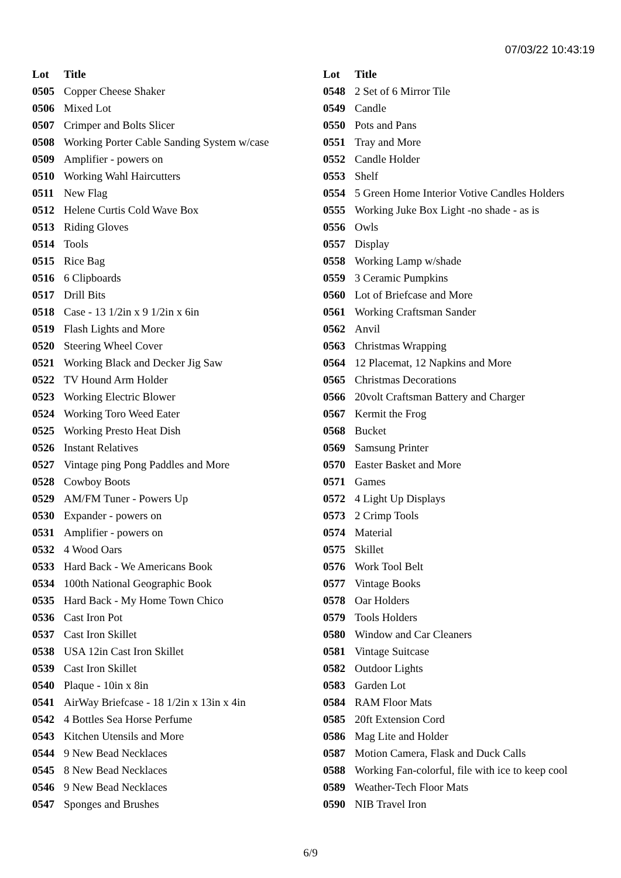07/03/22 10:43:19
| Lot | Title |
| --- | --- |
| 0505 | Copper Cheese Shaker |
| 0506 | Mixed Lot |
| 0507 | Crimper and Bolts Slicer |
| 0508 | Working Porter Cable Sanding System w/case |
| 0509 | Amplifier - powers on |
| 0510 | Working Wahl Haircutters |
| 0511 | New Flag |
| 0512 | Helene Curtis Cold Wave Box |
| 0513 | Riding Gloves |
| 0514 | Tools |
| 0515 | Rice Bag |
| 0516 | 6 Clipboards |
| 0517 | Drill Bits |
| 0518 | Case - 13 1/2in x 9 1/2in x 6in |
| 0519 | Flash Lights and More |
| 0520 | Steering Wheel Cover |
| 0521 | Working Black and Decker Jig Saw |
| 0522 | TV Hound Arm Holder |
| 0523 | Working Electric Blower |
| 0524 | Working Toro Weed Eater |
| 0525 | Working Presto Heat Dish |
| 0526 | Instant Relatives |
| 0527 | Vintage ping Pong Paddles and More |
| 0528 | Cowboy Boots |
| 0529 | AM/FM Tuner - Powers Up |
| 0530 | Expander - powers on |
| 0531 | Amplifier - powers on |
| 0532 | 4 Wood Oars |
| 0533 | Hard Back - We Americans Book |
| 0534 | 100th National Geographic Book |
| 0535 | Hard Back - My Home Town Chico |
| 0536 | Cast Iron Pot |
| 0537 | Cast Iron Skillet |
| 0538 | USA 12in Cast Iron Skillet |
| 0539 | Cast Iron Skillet |
| 0540 | Plaque - 10in x 8in |
| 0541 | AirWay Briefcase - 18 1/2in x 13in x 4in |
| 0542 | 4 Bottles Sea Horse Perfume |
| 0543 | Kitchen Utensils and More |
| 0544 | 9 New Bead Necklaces |
| 0545 | 8 New Bead Necklaces |
| 0546 | 9 New Bead Necklaces |
| 0547 | Sponges and Brushes |
| Lot | Title |
| --- | --- |
| 0548 | 2 Set of 6 Mirror Tile |
| 0549 | Candle |
| 0550 | Pots and Pans |
| 0551 | Tray and More |
| 0552 | Candle Holder |
| 0553 | Shelf |
| 0554 | 5 Green Home Interior Votive Candles Holders |
| 0555 | Working Juke Box Light -no shade - as is |
| 0556 | Owls |
| 0557 | Display |
| 0558 | Working Lamp w/shade |
| 0559 | 3 Ceramic Pumpkins |
| 0560 | Lot of Briefcase and More |
| 0561 | Working Craftsman Sander |
| 0562 | Anvil |
| 0563 | Christmas Wrapping |
| 0564 | 12 Placemat, 12 Napkins and More |
| 0565 | Christmas Decorations |
| 0566 | 20volt Craftsman Battery and Charger |
| 0567 | Kermit the Frog |
| 0568 | Bucket |
| 0569 | Samsung Printer |
| 0570 | Easter Basket and More |
| 0571 | Games |
| 0572 | 4 Light Up Displays |
| 0573 | 2 Crimp Tools |
| 0574 | Material |
| 0575 | Skillet |
| 0576 | Work Tool Belt |
| 0577 | Vintage Books |
| 0578 | Oar Holders |
| 0579 | Tools Holders |
| 0580 | Window and Car Cleaners |
| 0581 | Vintage Suitcase |
| 0582 | Outdoor Lights |
| 0583 | Garden Lot |
| 0584 | RAM Floor Mats |
| 0585 | 20ft Extension Cord |
| 0586 | Mag Lite and Holder |
| 0587 | Motion Camera, Flask and Duck Calls |
| 0588 | Working Fan-colorful, file with ice to keep cool |
| 0589 | Weather-Tech Floor Mats |
| 0590 | NIB Travel Iron |
6/9